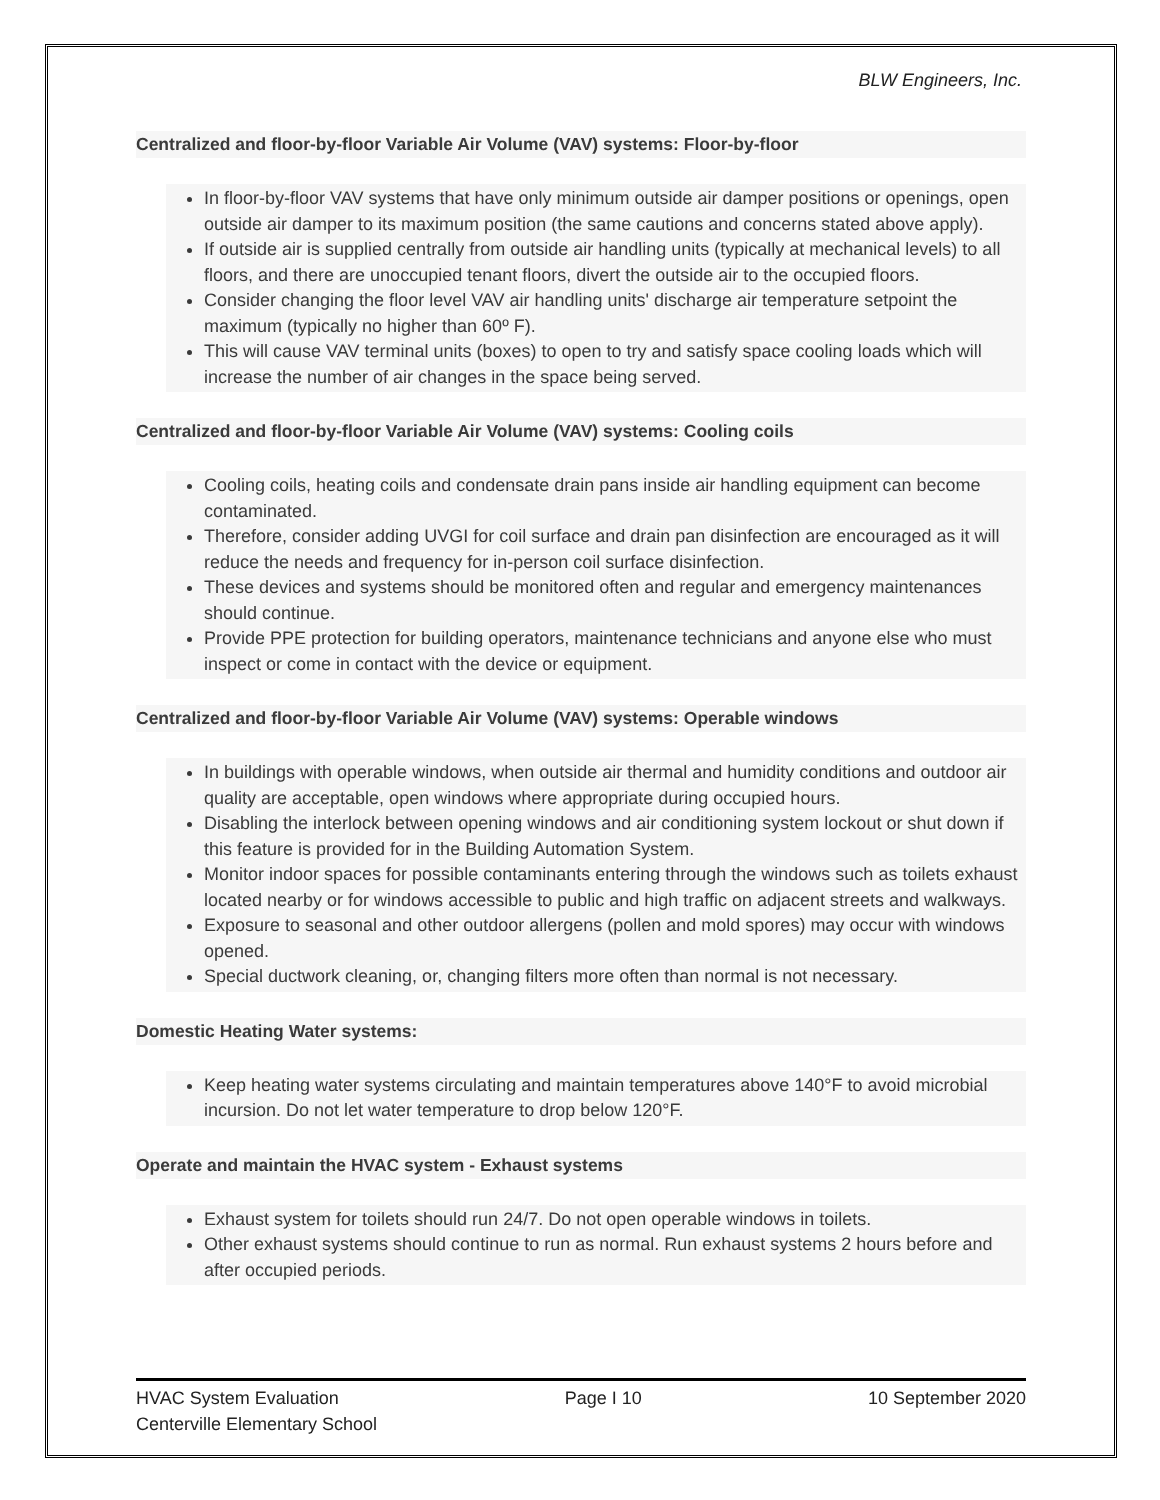BLW Engineers, Inc.
Centralized and floor-by-floor Variable Air Volume (VAV) systems: Floor-by-floor
In floor-by-floor VAV systems that have only minimum outside air damper positions or openings, open outside air damper to its maximum position (the same cautions and concerns stated above apply).
If outside air is supplied centrally from outside air handling units (typically at mechanical levels) to all floors, and there are unoccupied tenant floors, divert the outside air to the occupied floors.
Consider changing the floor level VAV air handling units' discharge air temperature setpoint the maximum (typically no higher than 60º F).
This will cause VAV terminal units (boxes) to open to try and satisfy space cooling loads which will increase the number of air changes in the space being served.
Centralized and floor-by-floor Variable Air Volume (VAV) systems: Cooling coils
Cooling coils, heating coils and condensate drain pans inside air handling equipment can become contaminated.
Therefore, consider adding UVGI for coil surface and drain pan disinfection are encouraged as it will reduce the needs and frequency for in-person coil surface disinfection.
These devices and systems should be monitored often and regular and emergency maintenances should continue.
Provide PPE protection for building operators, maintenance technicians and anyone else who must inspect or come in contact with the device or equipment.
Centralized and floor-by-floor Variable Air Volume (VAV) systems: Operable windows
In buildings with operable windows, when outside air thermal and humidity conditions and outdoor air quality are acceptable, open windows where appropriate during occupied hours.
Disabling the interlock between opening windows and air conditioning system lockout or shut down if this feature is provided for in the Building Automation System.
Monitor indoor spaces for possible contaminants entering through the windows such as toilets exhaust located nearby or for windows accessible to public and high traffic on adjacent streets and walkways.
Exposure to seasonal and other outdoor allergens (pollen and mold spores) may occur with windows opened.
Special ductwork cleaning, or, changing filters more often than normal is not necessary.
Domestic Heating Water systems:
Keep heating water systems circulating and maintain temperatures above 140°F to avoid microbial incursion. Do not let water temperature to drop below 120°F.
Operate and maintain the HVAC system - Exhaust systems
Exhaust system for toilets should run 24/7. Do not open operable windows in toilets.
Other exhaust systems should continue to run as normal. Run exhaust systems 2 hours before and after occupied periods.
HVAC System Evaluation Page I 10 10 September 2020
Centerville Elementary School